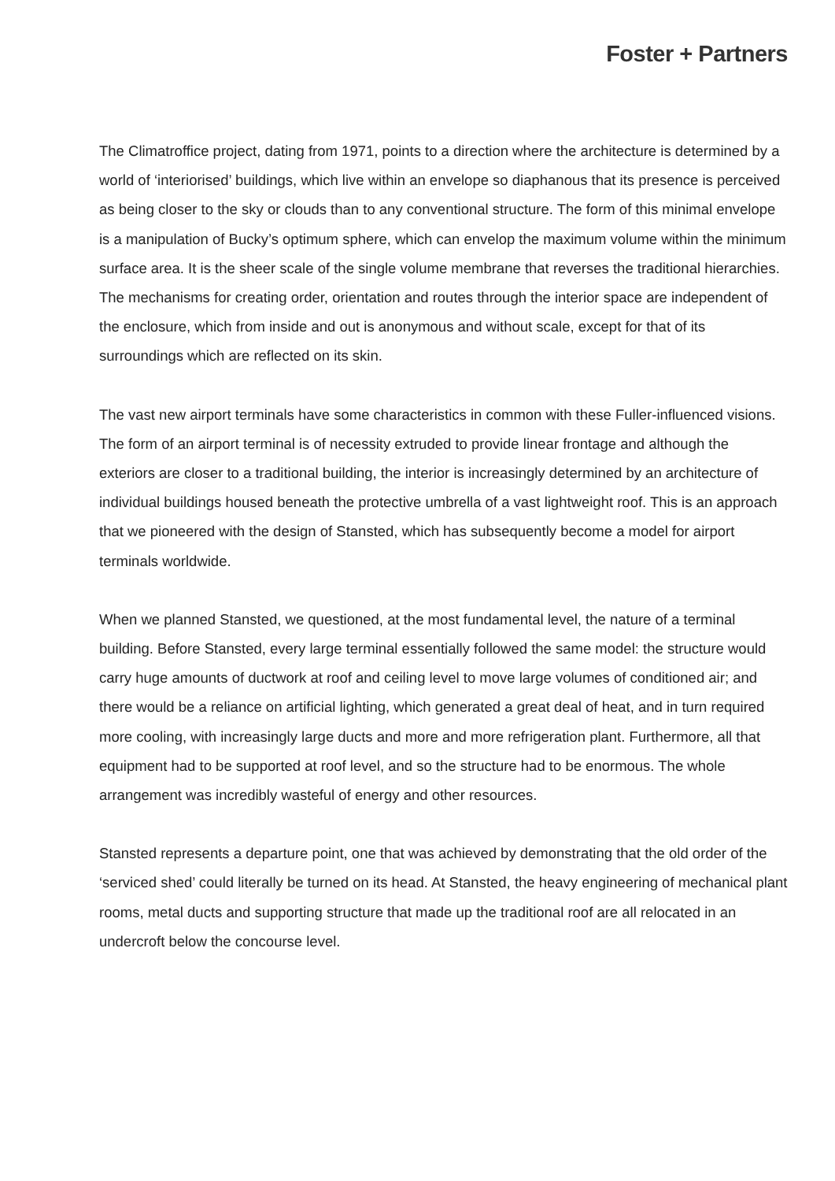Foster + Partners
The Climatroffice project, dating from 1971, points to a direction where the architecture is determined by a world of ‘interiorised’ buildings, which live within an envelope so diaphanous that its presence is perceived as being closer to the sky or clouds than to any conventional structure. The form of this minimal envelope is a manipulation of Bucky’s optimum sphere, which can envelop the maximum volume within the minimum surface area. It is the sheer scale of the single volume membrane that reverses the traditional hierarchies. The mechanisms for creating order, orientation and routes through the interior space are independent of the enclosure, which from inside and out is anonymous and without scale, except for that of its surroundings which are reflected on its skin.
The vast new airport terminals have some characteristics in common with these Fuller-influenced visions. The form of an airport terminal is of necessity extruded to provide linear frontage and although the exteriors are closer to a traditional building, the interior is increasingly determined by an architecture of individual buildings housed beneath the protective umbrella of a vast lightweight roof. This is an approach that we pioneered with the design of Stansted, which has subsequently become a model for airport terminals worldwide.
When we planned Stansted, we questioned, at the most fundamental level, the nature of a terminal building. Before Stansted, every large terminal essentially followed the same model: the structure would carry huge amounts of ductwork at roof and ceiling level to move large volumes of conditioned air; and there would be a reliance on artificial lighting, which generated a great deal of heat, and in turn required more cooling, with increasingly large ducts and more and more refrigeration plant. Furthermore, all that equipment had to be supported at roof level, and so the structure had to be enormous. The whole arrangement was incredibly wasteful of energy and other resources.
Stansted represents a departure point, one that was achieved by demonstrating that the old order of the ‘serviced shed’ could literally be turned on its head. At Stansted, the heavy engineering of mechanical plant rooms, metal ducts and supporting structure that made up the traditional roof are all relocated in an undercroft below the concourse level.